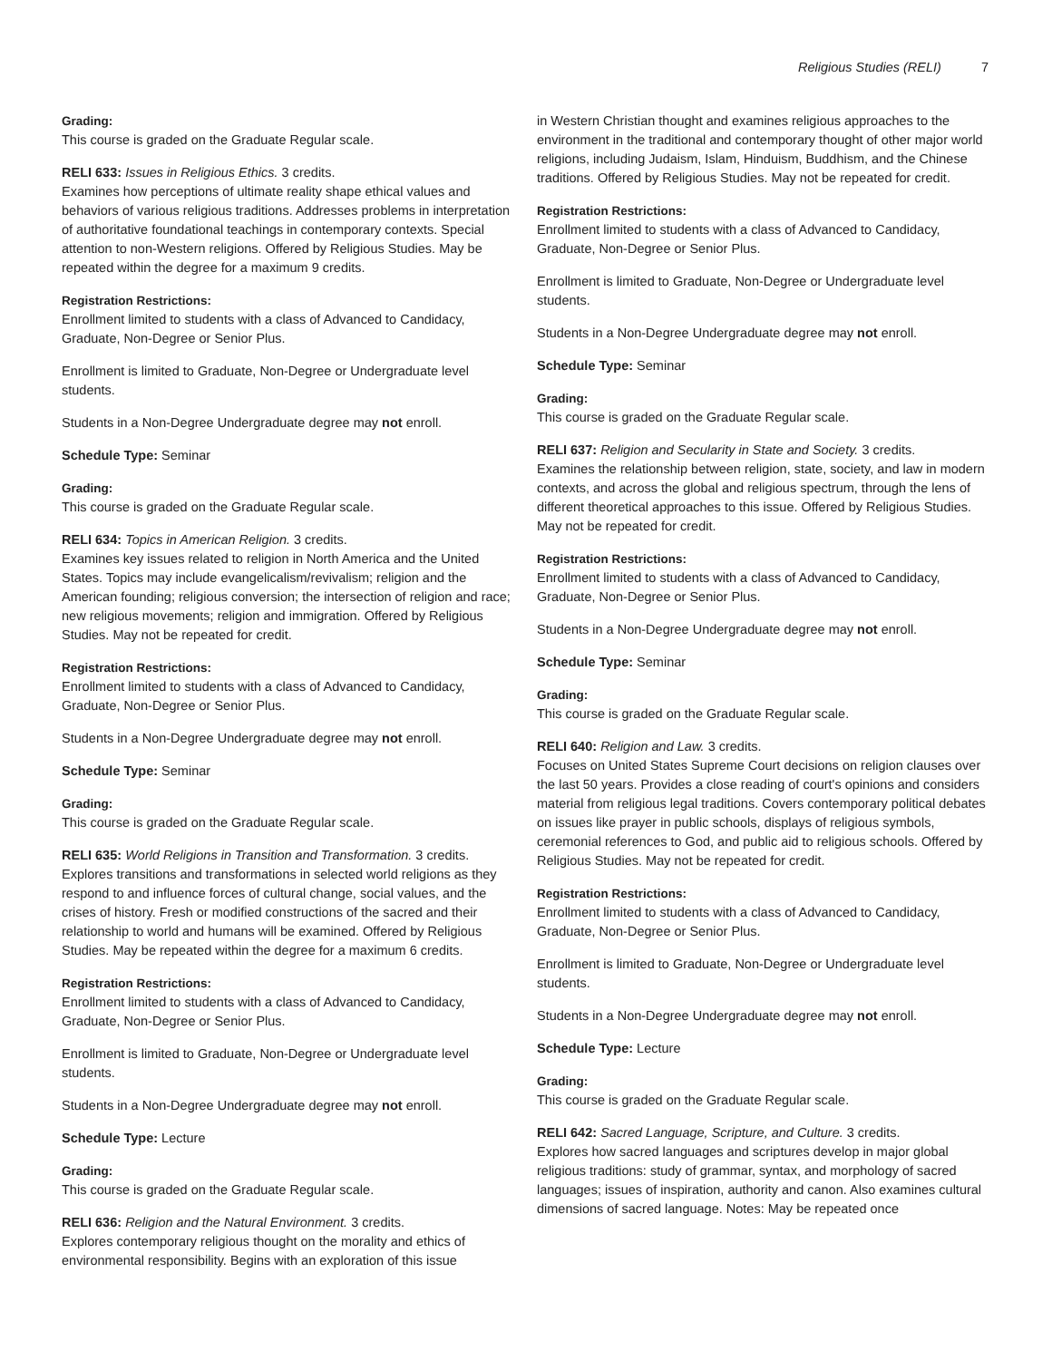Religious Studies (RELI) 7
Grading:
This course is graded on the Graduate Regular scale.
RELI 633: Issues in Religious Ethics. 3 credits.
Examines how perceptions of ultimate reality shape ethical values and behaviors of various religious traditions. Addresses problems in interpretation of authoritative foundational teachings in contemporary contexts. Special attention to non-Western religions. Offered by Religious Studies. May be repeated within the degree for a maximum 9 credits.
Registration Restrictions:
Enrollment limited to students with a class of Advanced to Candidacy, Graduate, Non-Degree or Senior Plus.
Enrollment is limited to Graduate, Non-Degree or Undergraduate level students.
Students in a Non-Degree Undergraduate degree may not enroll.
Schedule Type: Seminar
Grading:
This course is graded on the Graduate Regular scale.
RELI 634: Topics in American Religion. 3 credits.
Examines key issues related to religion in North America and the United States. Topics may include evangelicalism/revivalism; religion and the American founding; religious conversion; the intersection of religion and race; new religious movements; religion and immigration. Offered by Religious Studies. May not be repeated for credit.
Registration Restrictions:
Enrollment limited to students with a class of Advanced to Candidacy, Graduate, Non-Degree or Senior Plus.
Students in a Non-Degree Undergraduate degree may not enroll.
Schedule Type: Seminar
Grading:
This course is graded on the Graduate Regular scale.
RELI 635: World Religions in Transition and Transformation. 3 credits.
Explores transitions and transformations in selected world religions as they respond to and influence forces of cultural change, social values, and the crises of history. Fresh or modified constructions of the sacred and their relationship to world and humans will be examined. Offered by Religious Studies. May be repeated within the degree for a maximum 6 credits.
Registration Restrictions:
Enrollment limited to students with a class of Advanced to Candidacy, Graduate, Non-Degree or Senior Plus.
Enrollment is limited to Graduate, Non-Degree or Undergraduate level students.
Students in a Non-Degree Undergraduate degree may not enroll.
Schedule Type: Lecture
Grading:
This course is graded on the Graduate Regular scale.
RELI 636: Religion and the Natural Environment. 3 credits.
Explores contemporary religious thought on the morality and ethics of environmental responsibility. Begins with an exploration of this issue
in Western Christian thought and examines religious approaches to the environment in the traditional and contemporary thought of other major world religions, including Judaism, Islam, Hinduism, Buddhism, and the Chinese traditions. Offered by Religious Studies. May not be repeated for credit.
Registration Restrictions:
Enrollment limited to students with a class of Advanced to Candidacy, Graduate, Non-Degree or Senior Plus.
Enrollment is limited to Graduate, Non-Degree or Undergraduate level students.
Students in a Non-Degree Undergraduate degree may not enroll.
Schedule Type: Seminar
Grading:
This course is graded on the Graduate Regular scale.
RELI 637: Religion and Secularity in State and Society. 3 credits.
Examines the relationship between religion, state, society, and law in modern contexts, and across the global and religious spectrum, through the lens of different theoretical approaches to this issue. Offered by Religious Studies. May not be repeated for credit.
Registration Restrictions:
Enrollment limited to students with a class of Advanced to Candidacy, Graduate, Non-Degree or Senior Plus.
Students in a Non-Degree Undergraduate degree may not enroll.
Schedule Type: Seminar
Grading:
This course is graded on the Graduate Regular scale.
RELI 640: Religion and Law. 3 credits.
Focuses on United States Supreme Court decisions on religion clauses over the last 50 years. Provides a close reading of court's opinions and considers material from religious legal traditions. Covers contemporary political debates on issues like prayer in public schools, displays of religious symbols, ceremonial references to God, and public aid to religious schools. Offered by Religious Studies. May not be repeated for credit.
Registration Restrictions:
Enrollment limited to students with a class of Advanced to Candidacy, Graduate, Non-Degree or Senior Plus.
Enrollment is limited to Graduate, Non-Degree or Undergraduate level students.
Students in a Non-Degree Undergraduate degree may not enroll.
Schedule Type: Lecture
Grading:
This course is graded on the Graduate Regular scale.
RELI 642: Sacred Language, Scripture, and Culture. 3 credits.
Explores how sacred languages and scriptures develop in major global religious traditions: study of grammar, syntax, and morphology of sacred languages; issues of inspiration, authority and canon. Also examines cultural dimensions of sacred language. Notes: May be repeated once